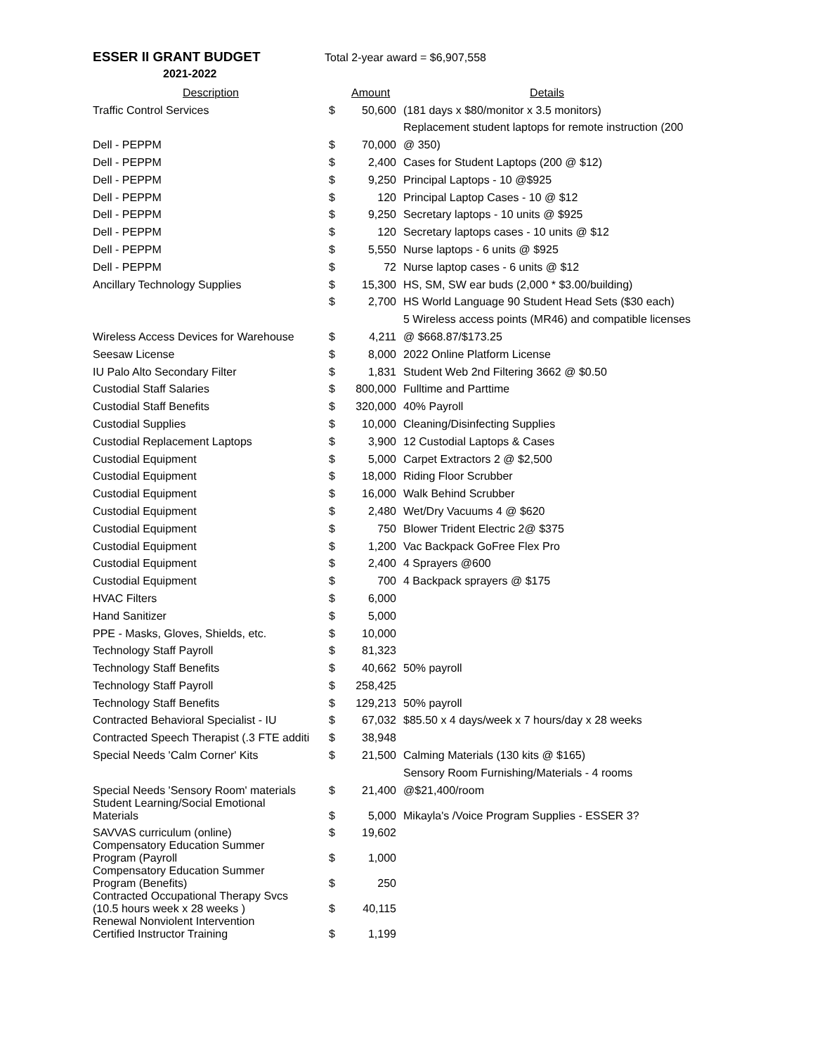ESSER II GRANT BUDGET
Total 2-year award = $6,907,558
2021-2022
| Description | | Amount | Details |
| --- | --- | --- | --- |
| Traffic Control Services | $ | 50,600 | (181 days x $80/monitor x 3.5 monitors) |
| | | | Replacement student laptops for remote instruction (200 |
| Dell - PEPPM | $ | 70,000 | @ 350) |
| Dell - PEPPM | $ | 2,400 | Cases for Student Laptops (200 @ $12) |
| Dell - PEPPM | $ | 9,250 | Principal Laptops - 10 @$925 |
| Dell - PEPPM | $ | 120 | Principal Laptop Cases - 10 @ $12 |
| Dell - PEPPM | $ | 9,250 | Secretary laptops - 10 units @ $925 |
| Dell - PEPPM | $ | 120 | Secretary laptops cases - 10 units @ $12 |
| Dell - PEPPM | $ | 5,550 | Nurse laptops - 6 units @ $925 |
| Dell - PEPPM | $ | 72 | Nurse laptop cases - 6 units @ $12 |
| Ancillary Technology Supplies | $ | 15,300 | HS, SM, SW ear buds (2,000 * $3.00/building) |
| | $ | 2,700 | HS World Language 90 Student Head Sets ($30 each) |
| | | | 5 Wireless access points (MR46) and compatible licenses |
| Wireless Access Devices for Warehouse | $ | 4,211 | @ $668.87/$173.25 |
| Seesaw License | $ | 8,000 | 2022 Online Platform License |
| IU Palo Alto Secondary Filter | $ | 1,831 | Student Web 2nd Filtering 3662 @ $0.50 |
| Custodial Staff Salaries | $ | 800,000 | Fulltime and Parttime |
| Custodial Staff Benefits | $ | 320,000 | 40% Payroll |
| Custodial Supplies | $ | 10,000 | Cleaning/Disinfecting Supplies |
| Custodial Replacement Laptops | $ | 3,900 | 12 Custodial Laptops & Cases |
| Custodial Equipment | $ | 5,000 | Carpet Extractors 2 @ $2,500 |
| Custodial Equipment | $ | 18,000 | Riding Floor Scrubber |
| Custodial Equipment | $ | 16,000 | Walk Behind Scrubber |
| Custodial Equipment | $ | 2,480 | Wet/Dry Vacuums 4 @ $620 |
| Custodial Equipment | $ | 750 | Blower Trident Electric 2@ $375 |
| Custodial Equipment | $ | 1,200 | Vac Backpack GoFree Flex Pro |
| Custodial Equipment | $ | 2,400 | 4 Sprayers @600 |
| Custodial Equipment | $ | 700 | 4 Backpack sprayers @ $175 |
| HVAC Filters | $ | 6,000 | |
| Hand Sanitizer | $ | 5,000 | |
| PPE - Masks, Gloves, Shields, etc. | $ | 10,000 | |
| Technology Staff Payroll | $ | 81,323 | |
| Technology Staff Benefits | $ | 40,662 | 50% payroll |
| Technology Staff Payroll | $ | 258,425 | |
| Technology Staff Benefits | $ | 129,213 | 50% payroll |
| Contracted Behavioral Specialist - IU | $ | 67,032 | $85.50 x 4 days/week x 7 hours/day x 28 weeks |
| Contracted Speech Therapist (.3 FTE additi | $ | 38,948 | |
| Special Needs 'Calm Corner' Kits | $ | 21,500 | Calming Materials (130 kits @ $165) |
| | | | Sensory Room Furnishing/Materials - 4 rooms |
| Special Needs 'Sensory Room' materials | $ | 21,400 | @$21,400/room |
| Student Learning/Social Emotional Materials | $ | 5,000 | Mikayla's /Voice Program Supplies - ESSER 3? |
| SAVVAS curriculum (online) | $ | 19,602 | |
| Compensatory Education Summer Program (Payroll | $ | 1,000 | |
| Compensatory Education Summer Program (Benefits) | $ | 250 | |
| Contracted Occupational Therapy Svcs (10.5 hours week x 28 weeks ) | $ | 40,115 | |
| Renewal Nonviolent Intervention Certified Instructor Training | $ | 1,199 | |